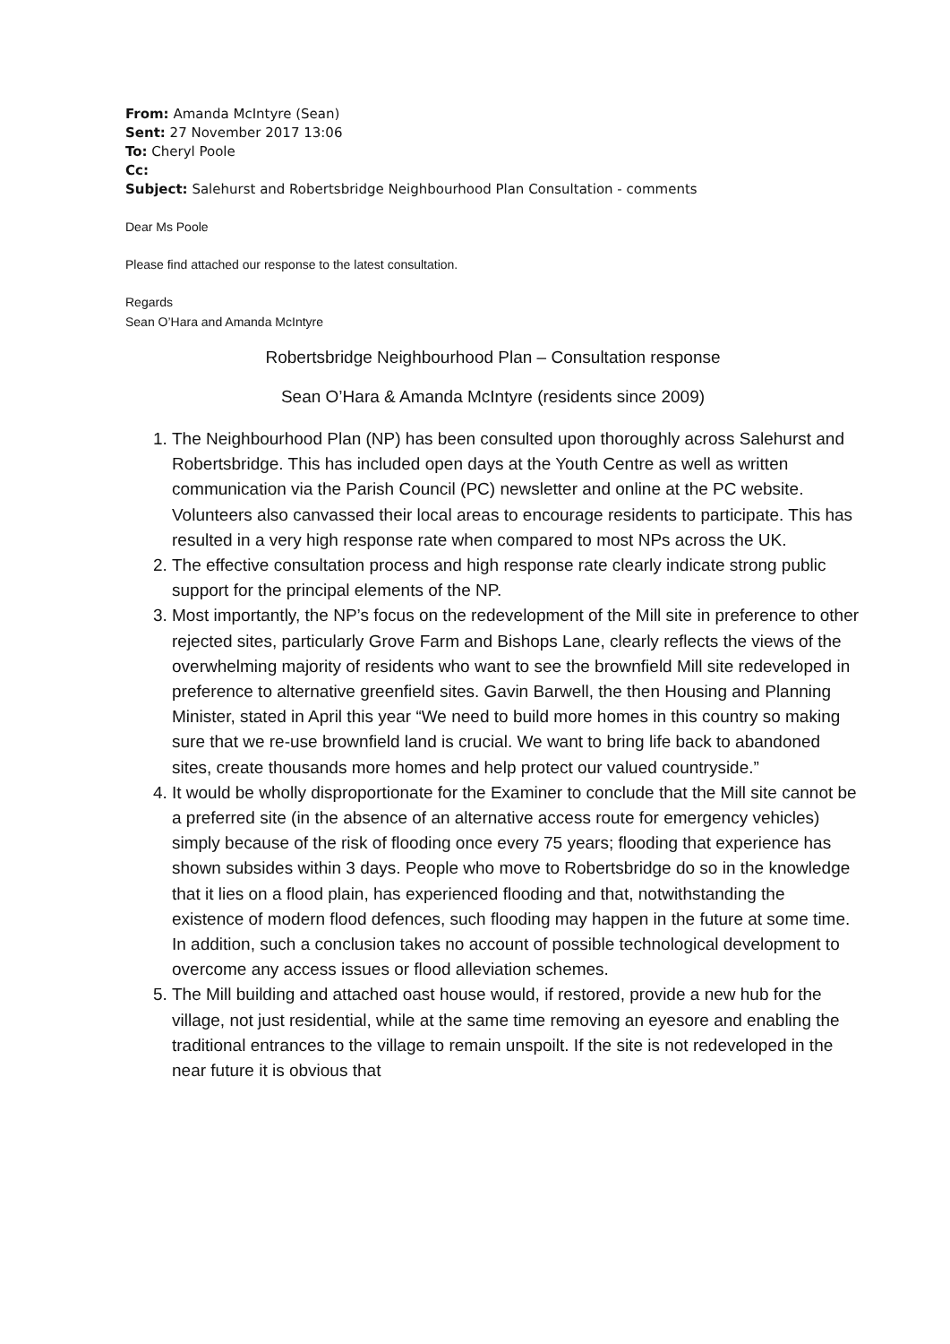From: Amanda McIntyre (Sean)
Sent: 27 November 2017 13:06
To: Cheryl Poole
Cc:
Subject: Salehurst and Robertsbridge Neighbourhood Plan Consultation - comments
Dear Ms Poole
Please find attached our response to the latest consultation.
Regards
Sean O’Hara and Amanda McIntyre
Robertsbridge Neighbourhood Plan – Consultation response
Sean O’Hara & Amanda McIntyre (residents since 2009)
1. The Neighbourhood Plan (NP) has been consulted upon thoroughly across Salehurst and Robertsbridge. This has included open days at the Youth Centre as well as written communication via the Parish Council (PC) newsletter and online at the PC website. Volunteers also canvassed their local areas to encourage residents to participate. This has resulted in a very high response rate when compared to most NPs across the UK.
2. The effective consultation process and high response rate clearly indicate strong public support for the principal elements of the NP.
3. Most importantly, the NP’s focus on the redevelopment of the Mill site in preference to other rejected sites, particularly Grove Farm and Bishops Lane, clearly reflects the views of the overwhelming majority of residents who want to see the brownfield Mill site redeveloped in preference to alternative greenfield sites. Gavin Barwell, the then Housing and Planning Minister, stated in April this year “We need to build more homes in this country so making sure that we re-use brownfield land is crucial. We want to bring life back to abandoned sites, create thousands more homes and help protect our valued countryside.”
4. It would be wholly disproportionate for the Examiner to conclude that the Mill site cannot be a preferred site (in the absence of an alternative access route for emergency vehicles) simply because of the risk of flooding once every 75 years; flooding that experience has shown subsides within 3 days. People who move to Robertsbridge do so in the knowledge that it lies on a flood plain, has experienced flooding and that, notwithstanding the existence of modern flood defences, such flooding may happen in the future at some time. In addition, such a conclusion takes no account of possible technological development to overcome any access issues or flood alleviation schemes.
5. The Mill building and attached oast house would, if restored, provide a new hub for the village, not just residential, while at the same time removing an eyesore and enabling the traditional entrances to the village to remain unspoilt. If the site is not redeveloped in the near future it is obvious that